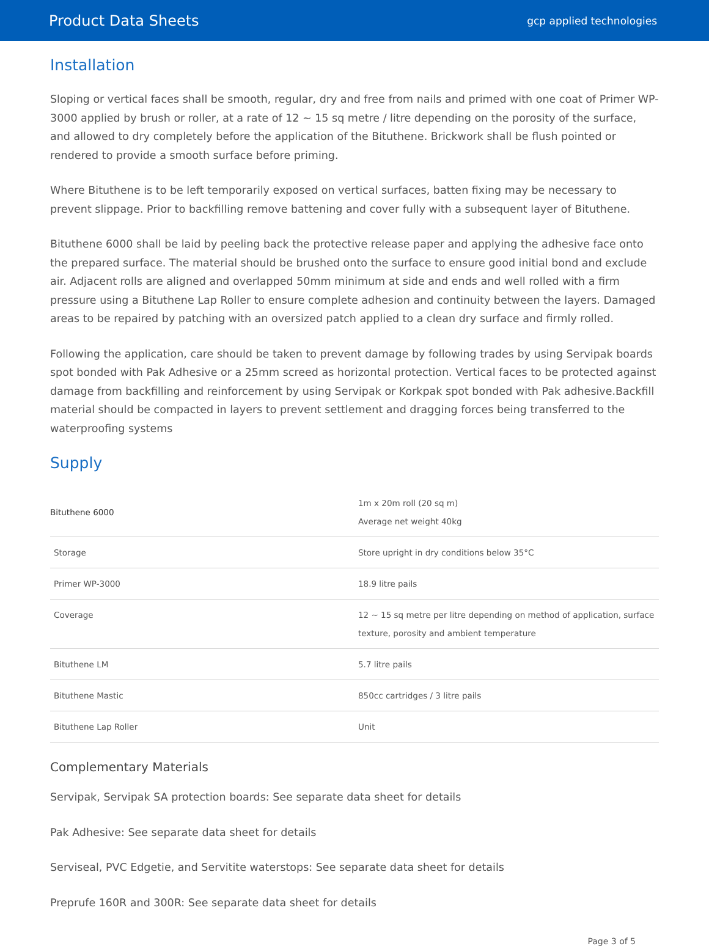Product Data Sheets
gcp applied technologies
Installation
Sloping or vertical faces shall be smooth, regular, dry and free from nails and primed with one coat of Primer WP-3000 applied by brush or roller, at a rate of 12 ~ 15 sq metre / litre depending on the porosity of the surface, and allowed to dry completely before the application of the Bituthene. Brickwork shall be flush pointed or rendered to provide a smooth surface before priming.
Where Bituthene is to be left temporarily exposed on vertical surfaces, batten fixing may be necessary to prevent slippage. Prior to backfilling remove battening and cover fully with a subsequent layer of Bituthene.
Bituthene 6000 shall be laid by peeling back the protective release paper and applying the adhesive face onto the prepared surface. The material should be brushed onto the surface to ensure good initial bond and exclude air. Adjacent rolls are aligned and overlapped 50mm minimum at side and ends and well rolled with a firm pressure using a Bituthene Lap Roller to ensure complete adhesion and continuity between the layers. Damaged areas to be repaired by patching with an oversized patch applied to a clean dry surface and firmly rolled.
Following the application, care should be taken to prevent damage by following trades by using Servipak boards spot bonded with Pak Adhesive or a 25mm screed as horizontal protection. Vertical faces to be protected against damage from backfilling and reinforcement by using Servipak or Korkpak spot bonded with Pak adhesive.Backfill material should be compacted in layers to prevent settlement and dragging forces being transferred to the waterproofing systems
Supply
| Bituthene 6000 | 1m x 20m roll (20 sq m) Average net weight 40kg |
| Storage | Store upright in dry conditions below 35°C |
| Primer WP-3000 | 18.9 litre pails |
| Coverage | 12 ~ 15 sq metre per litre depending on method of application, surface texture, porosity and ambient temperature |
| Bituthene LM | 5.7 litre pails |
| Bituthene Mastic | 850cc cartridges / 3 litre pails |
| Bituthene Lap Roller | Unit |
Complementary Materials
Servipak, Servipak SA protection boards: See separate data sheet for details
Pak Adhesive: See separate data sheet for details
Serviseal, PVC Edgetie, and Servitite waterstops: See separate data sheet for details
Preprufe 160R and 300R: See separate data sheet for details
Page 3 of 5